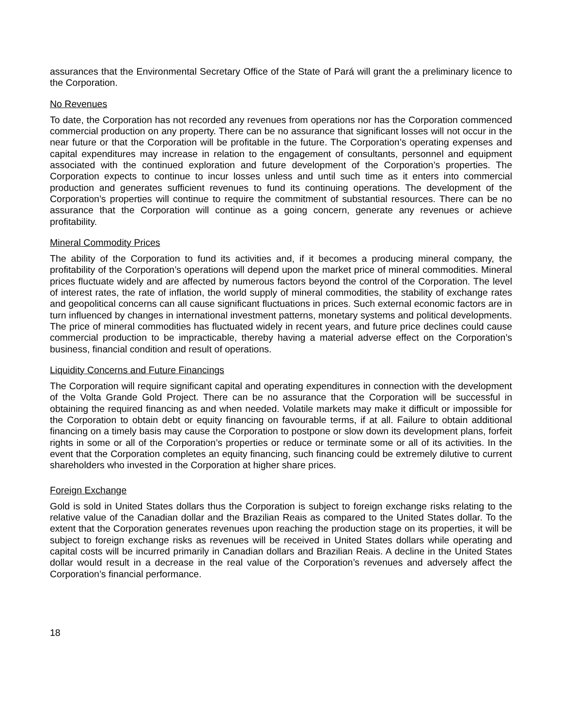assurances that the Environmental Secretary Office of the State of Pará will grant the a preliminary licence to the Corporation.
No Revenues
To date, the Corporation has not recorded any revenues from operations nor has the Corporation commenced commercial production on any property. There can be no assurance that significant losses will not occur in the near future or that the Corporation will be profitable in the future. The Corporation’s operating expenses and capital expenditures may increase in relation to the engagement of consultants, personnel and equipment associated with the continued exploration and future development of the Corporation’s properties. The Corporation expects to continue to incur losses unless and until such time as it enters into commercial production and generates sufficient revenues to fund its continuing operations. The development of the Corporation’s properties will continue to require the commitment of substantial resources. There can be no assurance that the Corporation will continue as a going concern, generate any revenues or achieve profitability.
Mineral Commodity Prices
The ability of the Corporation to fund its activities and, if it becomes a producing mineral company, the profitability of the Corporation’s operations will depend upon the market price of mineral commodities. Mineral prices fluctuate widely and are affected by numerous factors beyond the control of the Corporation. The level of interest rates, the rate of inflation, the world supply of mineral commodities, the stability of exchange rates and geopolitical concerns can all cause significant fluctuations in prices. Such external economic factors are in turn influenced by changes in international investment patterns, monetary systems and political developments. The price of mineral commodities has fluctuated widely in recent years, and future price declines could cause commercial production to be impracticable, thereby having a material adverse effect on the Corporation’s business, financial condition and result of operations.
Liquidity Concerns and Future Financings
The Corporation will require significant capital and operating expenditures in connection with the development of the Volta Grande Gold Project. There can be no assurance that the Corporation will be successful in obtaining the required financing as and when needed. Volatile markets may make it difficult or impossible for the Corporation to obtain debt or equity financing on favourable terms, if at all. Failure to obtain additional financing on a timely basis may cause the Corporation to postpone or slow down its development plans, forfeit rights in some or all of the Corporation’s properties or reduce or terminate some or all of its activities. In the event that the Corporation completes an equity financing, such financing could be extremely dilutive to current shareholders who invested in the Corporation at higher share prices.
Foreign Exchange
Gold is sold in United States dollars thus the Corporation is subject to foreign exchange risks relating to the relative value of the Canadian dollar and the Brazilian Reais as compared to the United States dollar. To the extent that the Corporation generates revenues upon reaching the production stage on its properties, it will be subject to foreign exchange risks as revenues will be received in United States dollars while operating and capital costs will be incurred primarily in Canadian dollars and Brazilian Reais. A decline in the United States dollar would result in a decrease in the real value of the Corporation’s revenues and adversely affect the Corporation’s financial performance.
18